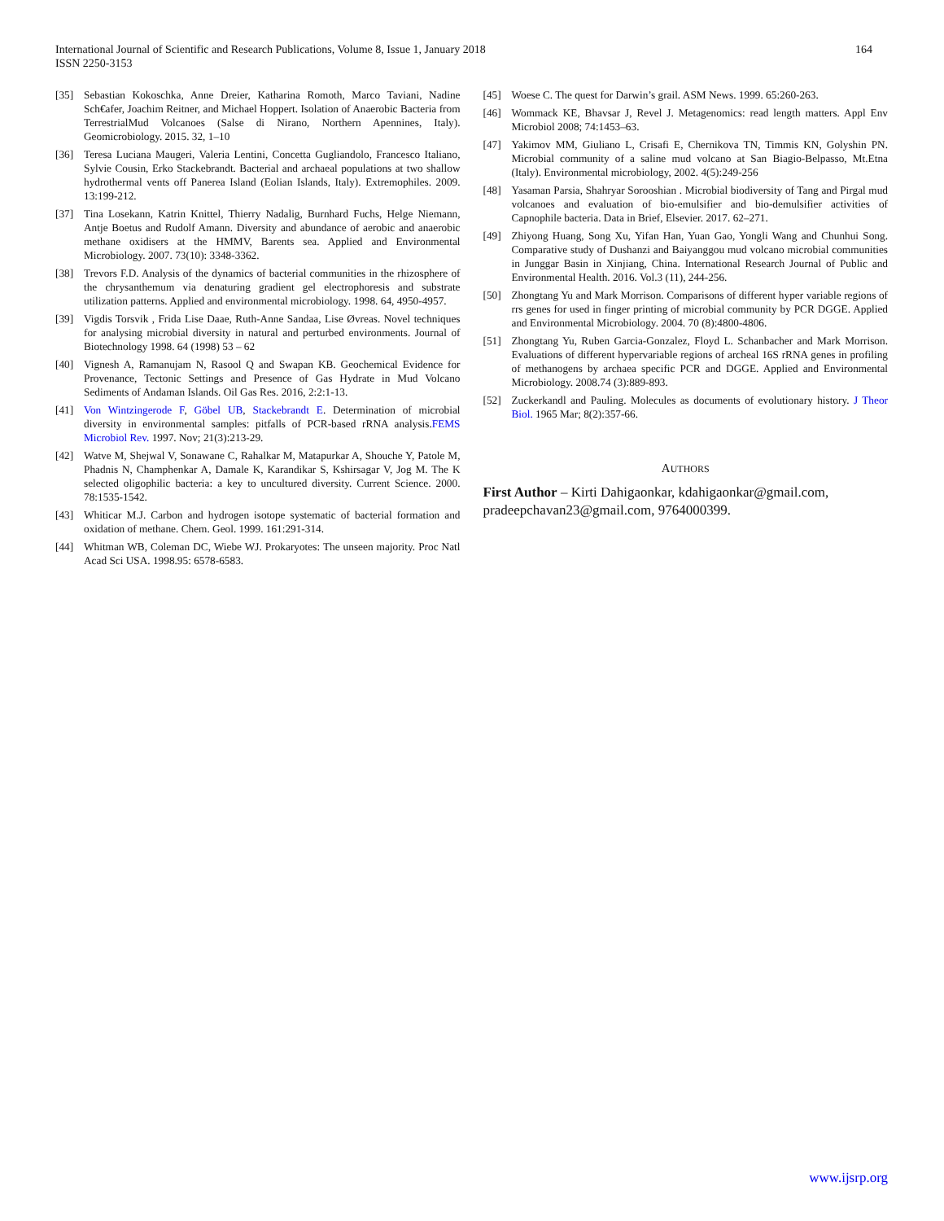164 International Journal of Scientific and Research Publications, Volume 8, Issue 1, January 2018
ISSN 2250-3153
[35] Sebastian Kokoschka, Anne Dreier, Katharina Romoth, Marco Taviani, Nadine Sch€afer, Joachim Reitner, and Michael Hoppert. Isolation of Anaerobic Bacteria from TerrestrialMud Volcanoes (Salse di Nirano, Northern Apennines, Italy). Geomicrobiology. 2015. 32, 1–10
[36] Teresa Luciana Maugeri, Valeria Lentini, Concetta Gugliandolo, Francesco Italiano, Sylvie Cousin, Erko Stackebrandt. Bacterial and archaeal populations at two shallow hydrothermal vents off Panerea Island (Eolian Islands, Italy). Extremophiles. 2009. 13:199-212.
[37] Tina Losekann, Katrin Knittel, Thierry Nadalig, Burnhard Fuchs, Helge Niemann, Antje Boetus and Rudolf Amann. Diversity and abundance of aerobic and anaerobic methane oxidisers at the HMMV, Barents sea. Applied and Environmental Microbiology. 2007. 73(10): 3348-3362.
[38] Trevors F.D. Analysis of the dynamics of bacterial communities in the rhizosphere of the chrysanthemum via denaturing gradient gel electrophoresis and substrate utilization patterns. Applied and environmental microbiology. 1998. 64, 4950-4957.
[39] Vigdis Torsvik , Frida Lise Daae, Ruth-Anne Sandaa, Lise Øvreas. Novel techniques for analysing microbial diversity in natural and perturbed environments. Journal of Biotechnology 1998. 64 (1998) 53 – 62
[40] Vignesh A, Ramanujam N, Rasool Q and Swapan KB. Geochemical Evidence for Provenance, Tectonic Settings and Presence of Gas Hydrate in Mud Volcano Sediments of Andaman Islands. Oil Gas Res. 2016, 2:2:1-13.
[41] Von Wintzingerode F, Göbel UB, Stackebrandt E. Determination of microbial diversity in environmental samples: pitfalls of PCR-based rRNA analysis.FEMS Microbiol Rev. 1997. Nov; 21(3):213-29.
[42] Watve M, Shejwal V, Sonawane C, Rahalkar M, Matapurkar A, Shouche Y, Patole M, Phadnis N, Champhenkar A, Damale K, Karandikar S, Kshirsagar V, Jog M. The K selected oligophilic bacteria: a key to uncultured diversity. Current Science. 2000. 78:1535-1542.
[43] Whiticar M.J. Carbon and hydrogen isotope systematic of bacterial formation and oxidation of methane. Chem. Geol. 1999. 161:291-314.
[44] Whitman WB, Coleman DC, Wiebe WJ. Prokaryotes: The unseen majority. Proc Natl Acad Sci USA. 1998.95: 6578-6583.
[45] Woese C. The quest for Darwin’s grail. ASM News. 1999. 65:260-263.
[46] Wommack KE, Bhavsar J, Revel J. Metagenomics: read length matters. Appl Env Microbiol 2008; 74:1453–63.
[47] Yakimov MM, Giuliano L, Crisafi E, Chernikova TN, Timmis KN, Golyshin PN. Microbial community of a saline mud volcano at San Biagio-Belpasso, Mt.Etna (Italy). Environmental microbiology, 2002. 4(5):249-256
[48] Yasaman Parsia, Shahryar Sorooshian . Microbial biodiversity of Tang and Pirgal mud volcanoes and evaluation of bio-emulsifier and bio-demulsifier activities of Capnophile bacteria. Data in Brief, Elsevier. 2017. 62–271.
[49] Zhiyong Huang, Song Xu, Yifan Han, Yuan Gao, Yongli Wang and Chunhui Song. Comparative study of Dushanzi and Baiyanggou mud volcano microbial communities in Junggar Basin in Xinjiang, China. International Research Journal of Public and Environmental Health. 2016. Vol.3 (11), 244-256.
[50] Zhongtang Yu and Mark Morrison. Comparisons of different hyper variable regions of rrs genes for used in finger printing of microbial community by PCR DGGE. Applied and Environmental Microbiology. 2004. 70 (8):4800-4806.
[51] Zhongtang Yu, Ruben Garcia-Gonzalez, Floyd L. Schanbacher and Mark Morrison. Evaluations of different hypervariable regions of archeal 16S rRNA genes in profiling of methanogens by archaea specific PCR and DGGE. Applied and Environmental Microbiology. 2008.74 (3):889-893.
[52] Zuckerkandl and Pauling. Molecules as documents of evolutionary history. J Theor Biol. 1965 Mar; 8(2):357-66.
AUTHORS
First Author – Kirti Dahigaonkar, kdahigaonkar@gmail.com, pradeepchavan23@gmail.com, 9764000399.
www.ijsrp.org